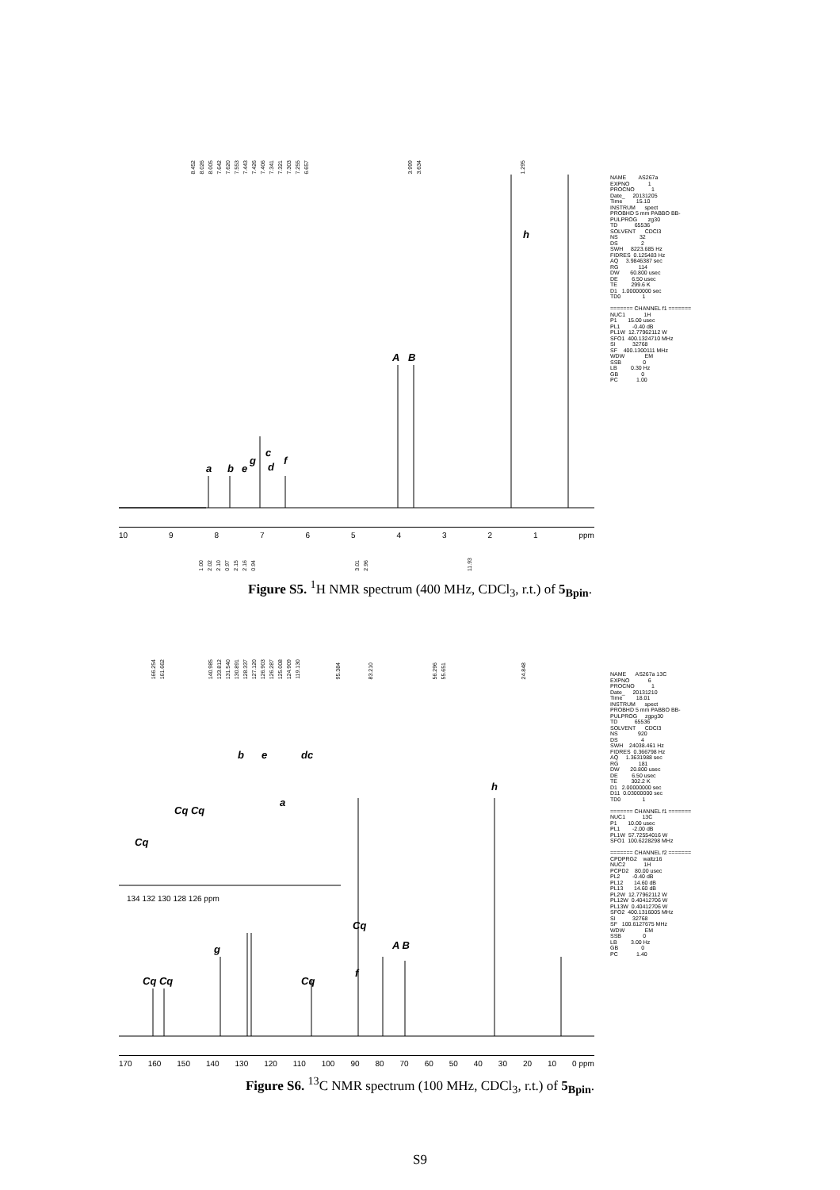8.452 8.026 8.005 7.642 7.620 7.553 7.443 7.426 7.406 7.341 7.321 7.303 7.255 6.657 3.999 3.634 1.295
a
b
e
g
c
d
f
A
B
h
10 987654321 ppm
1.00 2.02 2.10 0.97 2.15 2.16 0.94 3.01 2.96 11.93
NAME AS267a EXPNO 1 PROCNO 1 Date_ 20131205 Time 15.10 INSTRUM spect PROBHD 5 mm PABBO BB- PULPROG zg30 TD 65536 SOLVENT CDCl3 NS 32 DS 2 SWH 8223.685 Hz FIDRES 0.125483 Hz AQ 3.9846387 sec RG 114 DW 60.800 usec DE 6.50 usec TE 299.6 K D1 1.00000000 sec TD0 1 ======= CHANNEL f1 ======= NUC1 1H P1 15.00 usec PL1 -0.40 dB PL1W 12.77962112 W SFO1 400.1324710 MHz SI 32768 SF 400.1300111 MHz WDW EM SSB 0 LB 0.30 Hz GB 0 PC 1.00
Figure S5. <sup>1</sup>H NMR spectrum (400 MHz, CDCl<sub>3</sub>, r.t.) of 5<sub>Bpin</sub>.
166.254 161.662 140.985 133.812 131.540 130.891 128.337 127.120 126.903 126.287 125.008 124.909 119.130 95.384 83.210 56.296 55.651 24.848
Cq Cq
g
Cq
f
Cq
A B
h
Cq
Cq Cq
b
e
dc
a
134 132 130 128 126 ppm
170 160 150 140 130 120 110 100 90 80 70 60 50 40 30 20 10 0 ppm
NAME AS267a 13C EXPNO 6 PROCNO 1 Date_ 20131210 Time 18.01 INSTRUM spect PROBHD 5 mm PABBO BB- PULPROG zgpg30 TD 65536 SOLVENT CDCl3 NS 920 DS 4 SWH 24038.461 Hz FIDRES 0.366798 Hz AQ 1.3631988 sec RG 181 DW 20.800 usec DE 6.50 usec TE 302.2 K D1 2.00000000 sec D11 0.03000000 sec TD0 1 ======= CHANNEL f1 ======= NUC1 13C P1 10.00 usec PL1 -2.00 dB PL1W 57.72554016 W SFO1 100.6228298 MHz ======= CHANNEL f2 ======= CPDPRG2 waltz16 NUC2 1H PCPD2 80.00 usec PL2 -0.40 dB PL12 14.60 dB PL13 14.60 dB PL2W 12.77962112 W PL12W 0.40412706 W PL13W 0.40412706 W SFO2 400.1316005 MHz SI 32768 SF 100.6127675 MHz WDW EM SSB 0 LB 3.00 Hz GB 0 PC 1.40
Figure S6. <sup>13</sup>C NMR spectrum (100 MHz, CDCl<sub>3</sub>, r.t.) of 5<sub>Bpin</sub>.
S9